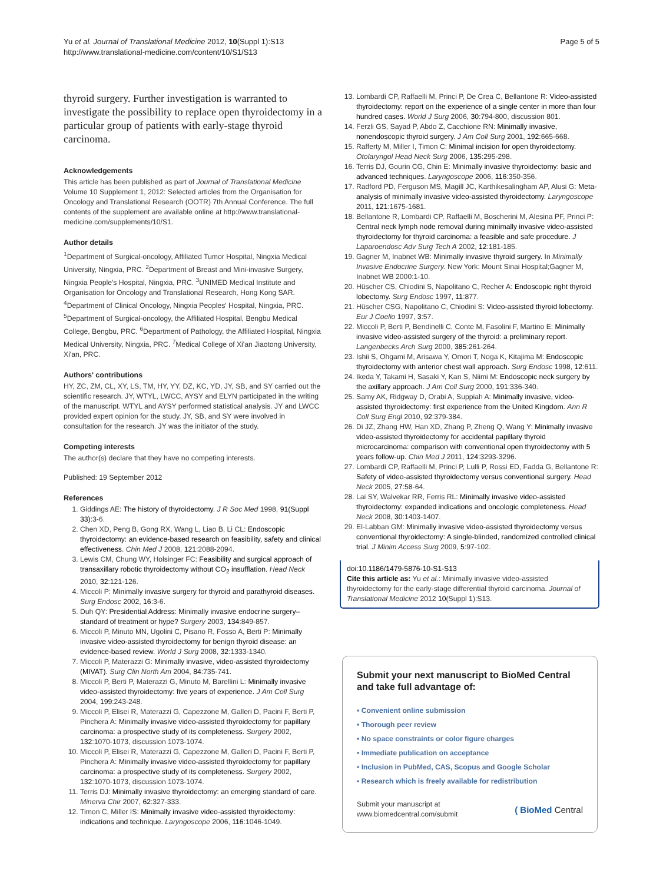Yu et al. Journal of Translational Medicine 2012, 10(Suppl 1):S13
http://www.translational-medicine.com/content/10/S1/S13
Page 5 of 5
thyroid surgery. Further investigation is warranted to investigate the possibility to replace open thyroidectomy in a particular group of patients with early-stage thyroid carcinoma.
Acknowledgements
This article has been published as part of Journal of Translational Medicine Volume 10 Supplement 1, 2012: Selected articles from the Organisation for Oncology and Translational Research (OOTR) 7th Annual Conference. The full contents of the supplement are available online at http://www.translational-medicine.com/supplements/10/S1.
Author details
<sup>1</sup> Department of Surgical-oncology, Affiliated Tumor Hospital, Ningxia Medical University, Ningxia, PRC. <sup>2</sup>Department of Breast and Mini-invasive Surgery, Ningxia People's Hospital, Ningxia, PRC. <sup>3</sup>UNIMED Medical Institute and Organisation for Oncology and Translational Research, Hong Kong SAR. <sup>4</sup>Department of Clinical Oncology, Ningxia Peoples' Hospital, Ningxia, PRC. <sup>5</sup>Department of Surgical-oncology, the Affiliated Hospital, Bengbu Medical College, Bengbu, PRC. <sup>6</sup>Department of Pathology, the Affiliated Hospital, Ningxia Medical University, Ningxia, PRC. <sup>7</sup>Medical College of Xi'an Jiaotong University, Xi'an, PRC.
Authors' contributions
HY, ZC, ZM, CL, XY, LS, TM, HY, YY, DZ, KC, YD, JY, SB, and SY carried out the scientific research. JY, WTYL, LWCC, AYSY and ELYN participated in the writing of the manuscript. WTYL and AYSY performed statistical analysis. JY and LWCC provided expert opinion for the study. JY, SB, and SY were involved in consultation for the research. JY was the initiator of the study.
Competing interests
The author(s) declare that they have no competing interests.
Published: 19 September 2012
References
1. Giddings AE: The history of thyroidectomy. J R Soc Med 1998, 91(Suppl 33):3-6.
2. Chen XD, Peng B, Gong RX, Wang L, Liao B, Li CL: Endoscopic thyroidectomy: an evidence-based research on feasibility, safety and clinical effectiveness. Chin Med J 2008, 121:2088-2094.
3. Lewis CM, Chung WY, Holsinger FC: Feasibility and surgical approach of transaxillary robotic thyroidectomy without CO<sub>2</sub> insufflation. Head Neck 2010, 32:121-126.
4. Miccoli P: Minimally invasive surgery for thyroid and parathyroid diseases. Surg Endosc 2002, 16:3-6.
5. Duh QY: Presidential Address: Minimally invasive endocrine surgery–standard of treatment or hype? Surgery 2003, 134:849-857.
6. Miccoli P, Minuto MN, Ugolini C, Pisano R, Fosso A, Berti P: Minimally invasive video-assisted thyroidectomy for benign thyroid disease: an evidence-based review. World J Surg 2008, 32:1333-1340.
7. Miccoli P, Materazzi G: Minimally invasive, video-assisted thyroidectomy (MIVAT). Surg Clin North Am 2004, 84:735-741.
8. Miccoli P, Berti P, Materazzi G, Minuto M, Barellini L: Minimally invasive video-assisted thyroidectomy: five years of experience. J Am Coll Surg 2004, 199:243-248.
9. Miccoli P, Elisei R, Materazzi G, Capezzone M, Galleri D, Pacini F, Berti P, Pinchera A: Minimally invasive video-assisted thyroidectomy for papillary carcinoma: a prospective study of its completeness. Surgery 2002, 132:1070-1073, discussion 1073-1074.
10. Miccoli P, Elisei R, Materazzi G, Capezzone M, Galleri D, Pacini F, Berti P, Pinchera A: Minimally invasive video-assisted thyroidectomy for papillary carcinoma: a prospective study of its completeness. Surgery 2002, 132:1070-1073, discussion 1073-1074.
11. Terris DJ: Minimally invasive thyroidectomy: an emerging standard of care. Minerva Chir 2007, 62:327-333.
12. Timon C, Miller IS: Minimally invasive video-assisted thyroidectomy: indications and technique. Laryngoscope 2006, 116:1046-1049.
13. Lombardi CP, Raffaelli M, Princi P, De Crea C, Bellantone R: Video-assisted thyroidectomy: report on the experience of a single center in more than four hundred cases. World J Surg 2006, 30:794-800, discussion 801.
14. Ferzli GS, Sayad P, Abdo Z, Cacchione RN: Minimally invasive, nonendoscopic thyroid surgery. J Am Coll Surg 2001, 192:665-668.
15. Rafferty M, Miller I, Timon C: Minimal incision for open thyroidectomy. Otolaryngol Head Neck Surg 2006, 135:295-298.
16. Terris DJ, Gourin CG, Chin E: Minimally invasive thyroidectomy: basic and advanced techniques. Laryngoscope 2006, 116:350-356.
17. Radford PD, Ferguson MS, Magill JC, Karthikesalingham AP, Alusi G: Meta-analysis of minimally invasive video-assisted thyroidectomy. Laryngoscope 2011, 121:1675-1681.
18. Bellantone R, Lombardi CP, Raffaelli M, Boscherini M, Alesina PF, Princi P: Central neck lymph node removal during minimally invasive video-assisted thyroidectomy for thyroid carcinoma: a feasible and safe procedure. J Laparoendosc Adv Surg Tech A 2002, 12:181-185.
19. Gagner M, Inabnet WB: Minimally invasive thyroid surgery. In Minimally Invasive Endocrine Surgery. New York: Mount Sinai Hospital;Gagner M, Inabnet WB 2000:1-10.
20. Hüscher CS, Chiodini S, Napolitano C, Recher A: Endoscopic right thyroid lobectomy. Surg Endosc 1997, 11:877.
21. Hüscher CSG, Napolitano C, Chiodini S: Video-assisted thyroid lobectomy. Eur J Coelio 1997, 3:57.
22. Miccoli P, Berti P, Bendinelli C, Conte M, Fasolini F, Martino E: Minimally invasive video-assisted surgery of the thyroid: a preliminary report. Langenbecks Arch Surg 2000, 385:261-264.
23. Ishii S, Ohgami M, Arisawa Y, Omori T, Noga K, Kitajima M: Endoscopic thyroidectomy with anterior chest wall approach. Surg Endosc 1998, 12:611.
24. Ikeda Y, Takami H, Sasaki Y, Kan S, Niimi M: Endoscopic neck surgery by the axillary approach. J Am Coll Surg 2000, 191:336-340.
25. Samy AK, Ridgway D, Orabi A, Suppiah A: Minimally invasive, video-assisted thyroidectomy: first experience from the United Kingdom. Ann R Coll Surg Engl 2010, 92:379-384.
26. Di JZ, Zhang HW, Han XD, Zhang P, Zheng Q, Wang Y: Minimally invasive video-assisted thyroidectomy for accidental papillary thyroid microcarcinoma: comparison with conventional open thyroidectomy with 5 years follow-up. Chin Med J 2011, 124:3293-3296.
27. Lombardi CP, Raffaelli M, Princi P, Lulli P, Rossi ED, Fadda G, Bellantone R: Safety of video-assisted thyroidectomy versus conventional surgery. Head Neck 2005, 27:58-64.
28. Lai SY, Walvekar RR, Ferris RL: Minimally invasive video-assisted thyroidectomy: expanded indications and oncologic completeness. Head Neck 2008, 30:1403-1407.
29. El-Labban GM: Minimally invasive video-assisted thyroidectomy versus conventional thyroidectomy: A single-blinded, randomized controlled clinical trial. J Minim Access Surg 2009, 5:97-102.
doi:10.1186/1479-5876-10-S1-S13
Cite this article as: Yu et al.: Minimally invasive video-assisted thyroidectomy for the early-stage differential thyroid carcinoma. Journal of Translational Medicine 2012 10(Suppl 1):S13.
Submit your next manuscript to BioMed Central and take full advantage of:
• Convenient online submission
• Thorough peer review
• No space constraints or color figure charges
• Immediate publication on acceptance
• Inclusion in PubMed, CAS, Scopus and Google Scholar
• Research which is freely available for redistribution
Submit your manuscript at
www.biomedcentral.com/submit
( BioMed Central